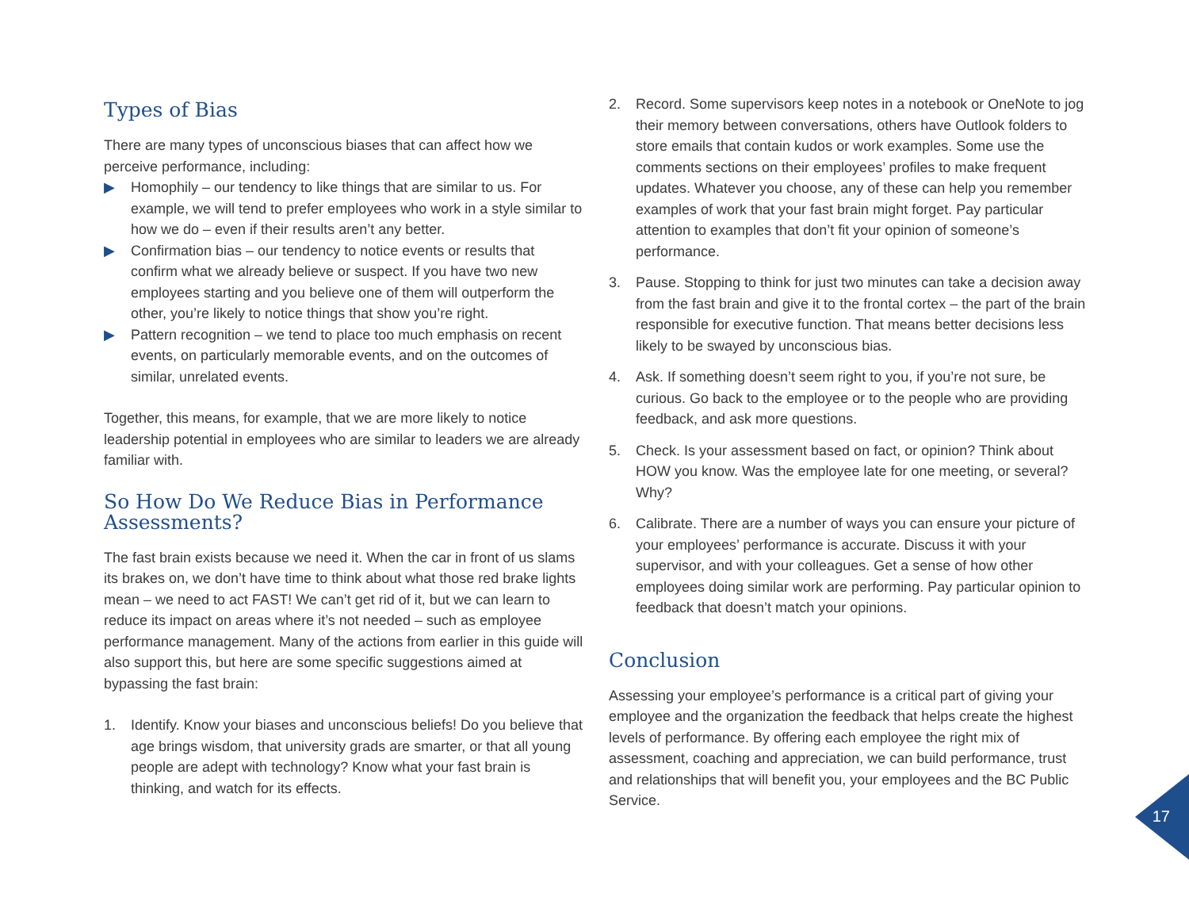Types of Bias
There are many types of unconscious biases that can affect how we perceive performance, including:
▶ Homophily – our tendency to like things that are similar to us. For example, we will tend to prefer employees who work in a style similar to how we do – even if their results aren’t any better.
▶ Confirmation bias – our tendency to notice events or results that confirm what we already believe or suspect. If you have two new employees starting and you believe one of them will outperform the other, you’re likely to notice things that show you’re right.
▶ Pattern recognition – we tend to place too much emphasis on recent events, on particularly memorable events, and on the outcomes of similar, unrelated events.
Together, this means, for example, that we are more likely to notice leadership potential in employees who are similar to leaders we are already familiar with.
So How Do We Reduce Bias in Performance Assessments?
The fast brain exists because we need it. When the car in front of us slams its brakes on, we don’t have time to think about what those red brake lights mean – we need to act FAST! We can’t get rid of it, but we can learn to reduce its impact on areas where it’s not needed – such as employee performance management. Many of the actions from earlier in this guide will also support this, but here are some specific suggestions aimed at bypassing the fast brain:
1. Identify. Know your biases and unconscious beliefs! Do you believe that age brings wisdom, that university grads are smarter, or that all young people are adept with technology? Know what your fast brain is thinking, and watch for its effects.
2. Record. Some supervisors keep notes in a notebook or OneNote to jog their memory between conversations, others have Outlook folders to store emails that contain kudos or work examples. Some use the comments sections on their employees’ profiles to make frequent updates. Whatever you choose, any of these can help you remember examples of work that your fast brain might forget. Pay particular attention to examples that don’t fit your opinion of someone’s performance.
3. Pause. Stopping to think for just two minutes can take a decision away from the fast brain and give it to the frontal cortex – the part of the brain responsible for executive function. That means better decisions less likely to be swayed by unconscious bias.
4. Ask. If something doesn’t seem right to you, if you’re not sure, be curious. Go back to the employee or to the people who are providing feedback, and ask more questions.
5. Check. Is your assessment based on fact, or opinion? Think about HOW you know. Was the employee late for one meeting, or several? Why?
6. Calibrate. There are a number of ways you can ensure your picture of your employees’ performance is accurate. Discuss it with your supervisor, and with your colleagues. Get a sense of how other employees doing similar work are performing. Pay particular opinion to feedback that doesn’t match your opinions.
Conclusion
Assessing your employee’s performance is a critical part of giving your employee and the organization the feedback that helps create the highest levels of performance. By offering each employee the right mix of assessment, coaching and appreciation, we can build performance, trust and relationships that will benefit you, your employees and the BC Public Service.
17